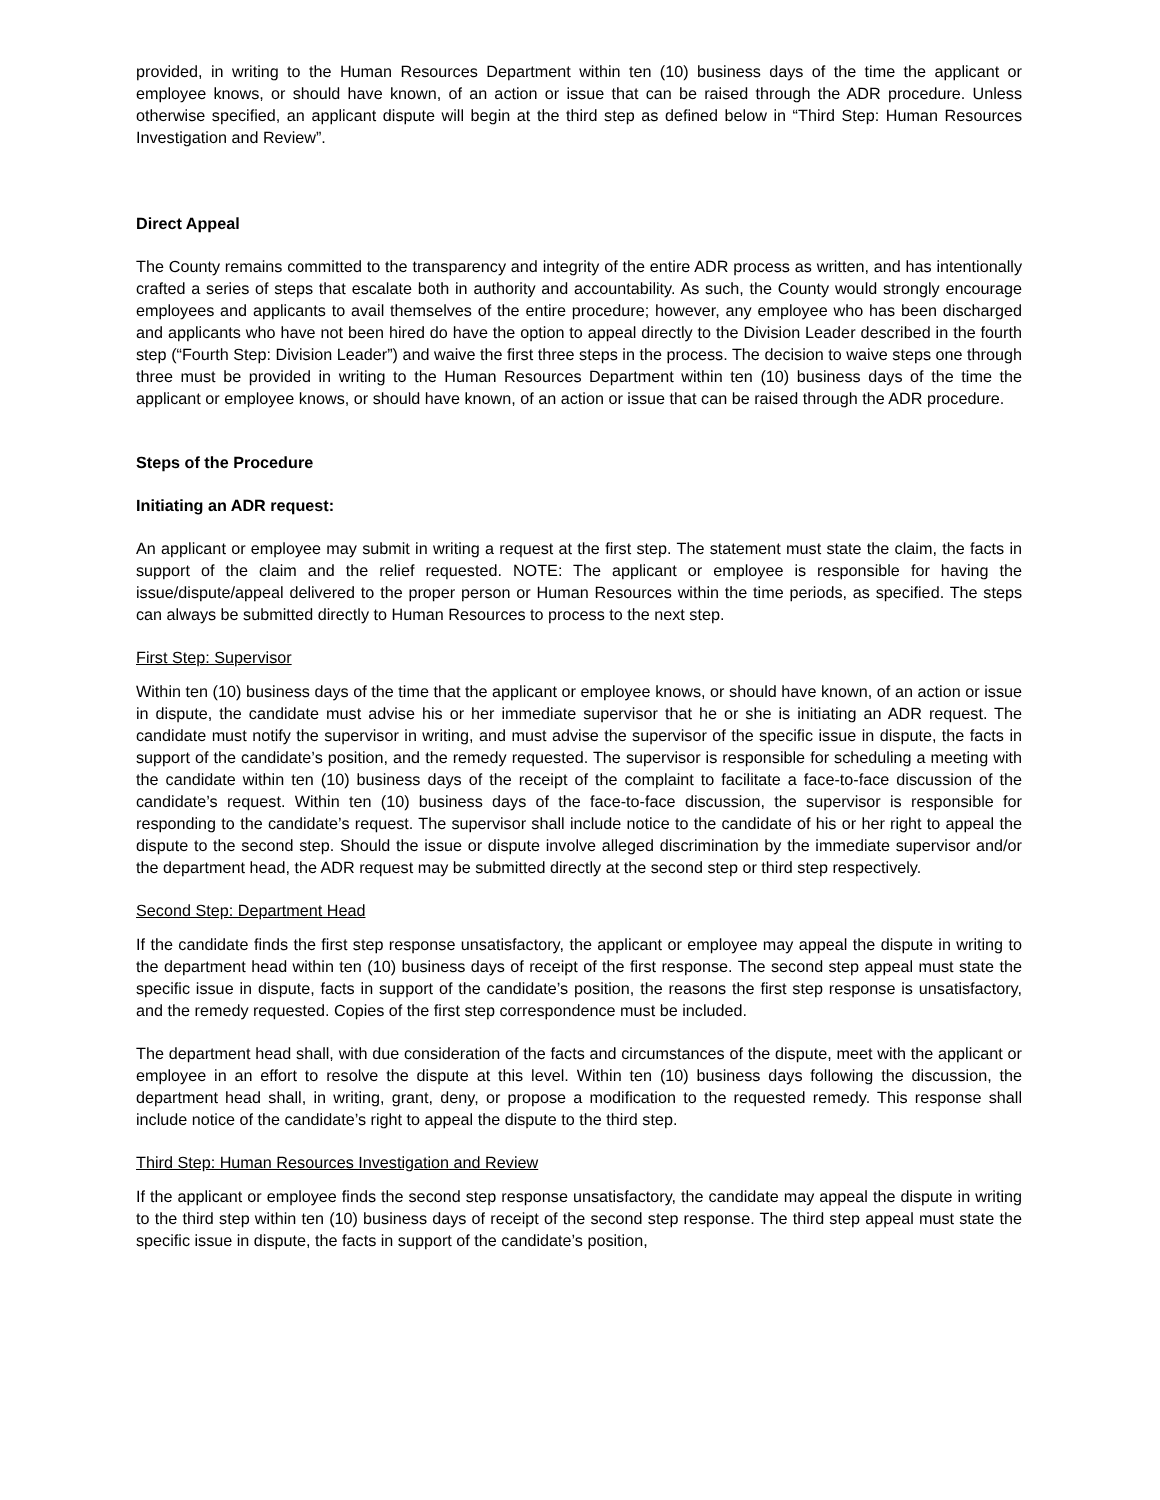provided, in writing to the Human Resources Department within ten (10) business days of the time the applicant or employee knows, or should have known, of an action or issue that can be raised through the ADR procedure. Unless otherwise specified, an applicant dispute will begin at the third step as defined below in “Third Step: Human Resources Investigation and Review”.
Direct Appeal
The County remains committed to the transparency and integrity of the entire ADR process as written, and has intentionally crafted a series of steps that escalate both in authority and accountability. As such, the County would strongly encourage employees and applicants to avail themselves of the entire procedure; however, any employee who has been discharged and applicants who have not been hired do have the option to appeal directly to the Division Leader described in the fourth step (“Fourth Step: Division Leader”) and waive the first three steps in the process. The decision to waive steps one through three must be provided in writing to the Human Resources Department within ten (10) business days of the time the applicant or employee knows, or should have known, of an action or issue that can be raised through the ADR procedure.
Steps of the Procedure
Initiating an ADR request:
An applicant or employee may submit in writing a request at the first step. The statement must state the claim, the facts in support of the claim and the relief requested. NOTE: The applicant or employee is responsible for having the issue/dispute/appeal delivered to the proper person or Human Resources within the time periods, as specified. The steps can always be submitted directly to Human Resources to process to the next step.
First Step: Supervisor
Within ten (10) business days of the time that the applicant or employee knows, or should have known, of an action or issue in dispute, the candidate must advise his or her immediate supervisor that he or she is initiating an ADR request. The candidate must notify the supervisor in writing, and must advise the supervisor of the specific issue in dispute, the facts in support of the candidate’s position, and the remedy requested. The supervisor is responsible for scheduling a meeting with the candidate within ten (10) business days of the receipt of the complaint to facilitate a face-to-face discussion of the candidate’s request. Within ten (10) business days of the face-to-face discussion, the supervisor is responsible for responding to the candidate’s request. The supervisor shall include notice to the candidate of his or her right to appeal the dispute to the second step. Should the issue or dispute involve alleged discrimination by the immediate supervisor and/or the department head, the ADR request may be submitted directly at the second step or third step respectively.
Second Step: Department Head
If the candidate finds the first step response unsatisfactory, the applicant or employee may appeal the dispute in writing to the department head within ten (10) business days of receipt of the first response. The second step appeal must state the specific issue in dispute, facts in support of the candidate’s position, the reasons the first step response is unsatisfactory, and the remedy requested. Copies of the first step correspondence must be included.
The department head shall, with due consideration of the facts and circumstances of the dispute, meet with the applicant or employee in an effort to resolve the dispute at this level. Within ten (10) business days following the discussion, the department head shall, in writing, grant, deny, or propose a modification to the requested remedy. This response shall include notice of the candidate’s right to appeal the dispute to the third step.
Third Step: Human Resources Investigation and Review
If the applicant or employee finds the second step response unsatisfactory, the candidate may appeal the dispute in writing to the third step within ten (10) business days of receipt of the second step response. The third step appeal must state the specific issue in dispute, the facts in support of the candidate’s position,